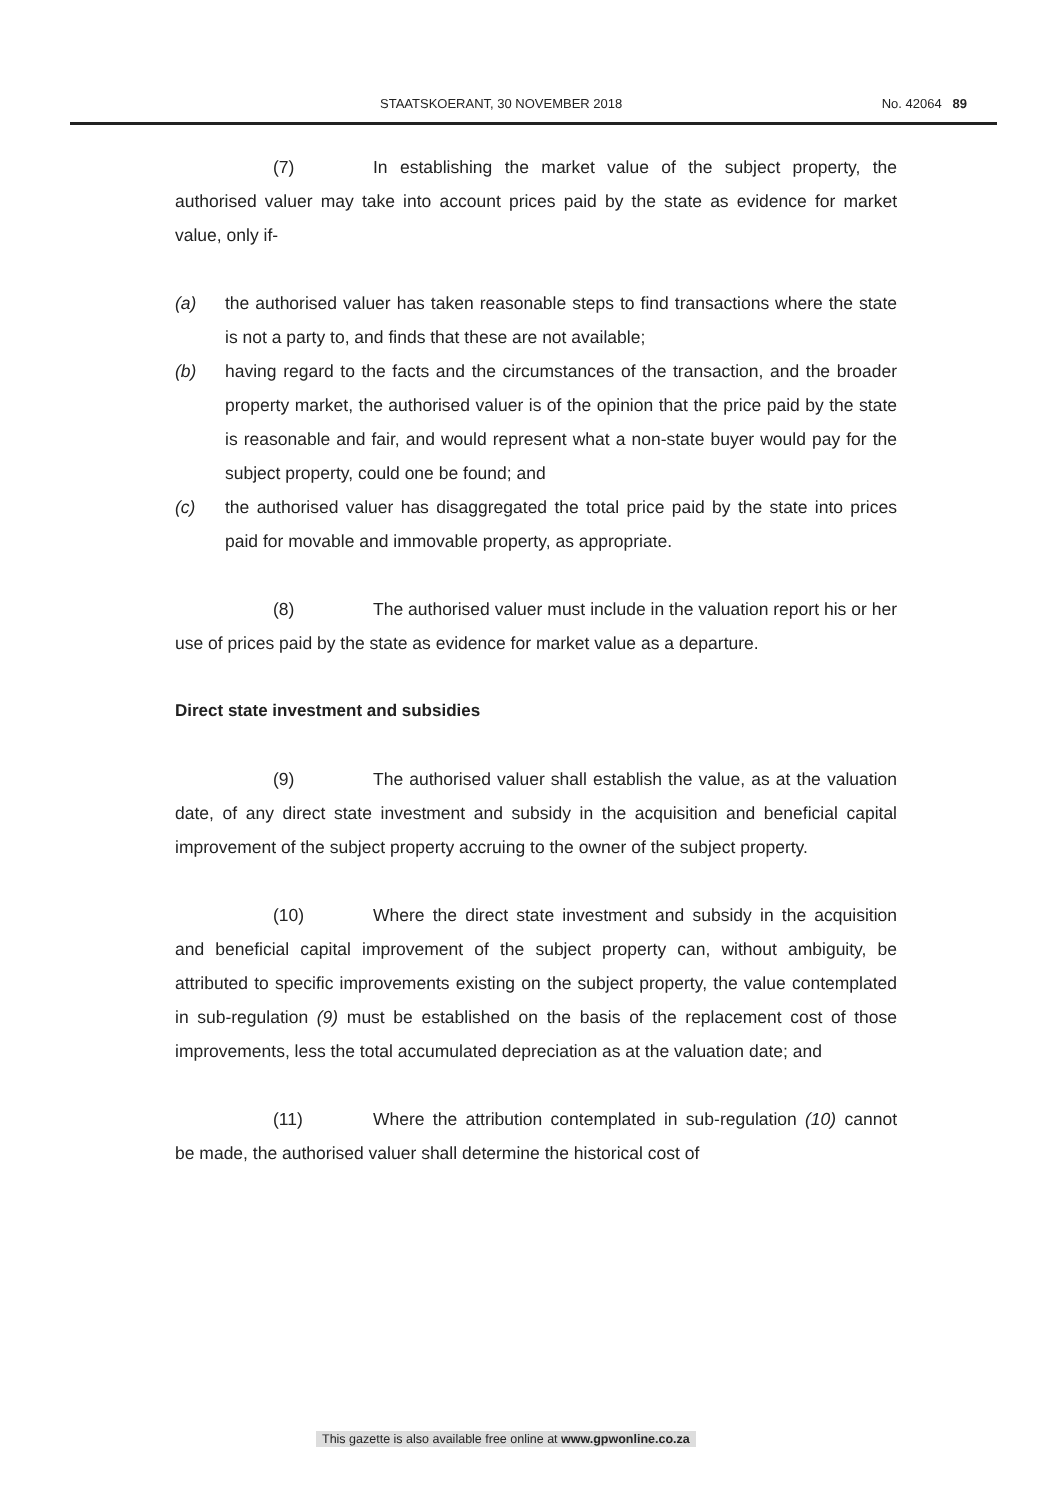STAATSKOERANT, 30 NOVEMBER 2018 No. 42064 89
(7) In establishing the market value of the subject property, the authorised valuer may take into account prices paid by the state as evidence for market value, only if-
(a) the authorised valuer has taken reasonable steps to find transactions where the state is not a party to, and finds that these are not available;
(b) having regard to the facts and the circumstances of the transaction, and the broader property market, the authorised valuer is of the opinion that the price paid by the state is reasonable and fair, and would represent what a non-state buyer would pay for the subject property, could one be found; and
(c) the authorised valuer has disaggregated the total price paid by the state into prices paid for movable and immovable property, as appropriate.
(8) The authorised valuer must include in the valuation report his or her use of prices paid by the state as evidence for market value as a departure.
Direct state investment and subsidies
(9) The authorised valuer shall establish the value, as at the valuation date, of any direct state investment and subsidy in the acquisition and beneficial capital improvement of the subject property accruing to the owner of the subject property.
(10) Where the direct state investment and subsidy in the acquisition and beneficial capital improvement of the subject property can, without ambiguity, be attributed to specific improvements existing on the subject property, the value contemplated in sub-regulation (9) must be established on the basis of the replacement cost of those improvements, less the total accumulated depreciation as at the valuation date; and
(11) Where the attribution contemplated in sub-regulation (10) cannot be made, the authorised valuer shall determine the historical cost of
This gazette is also available free online at www.gpwonline.co.za